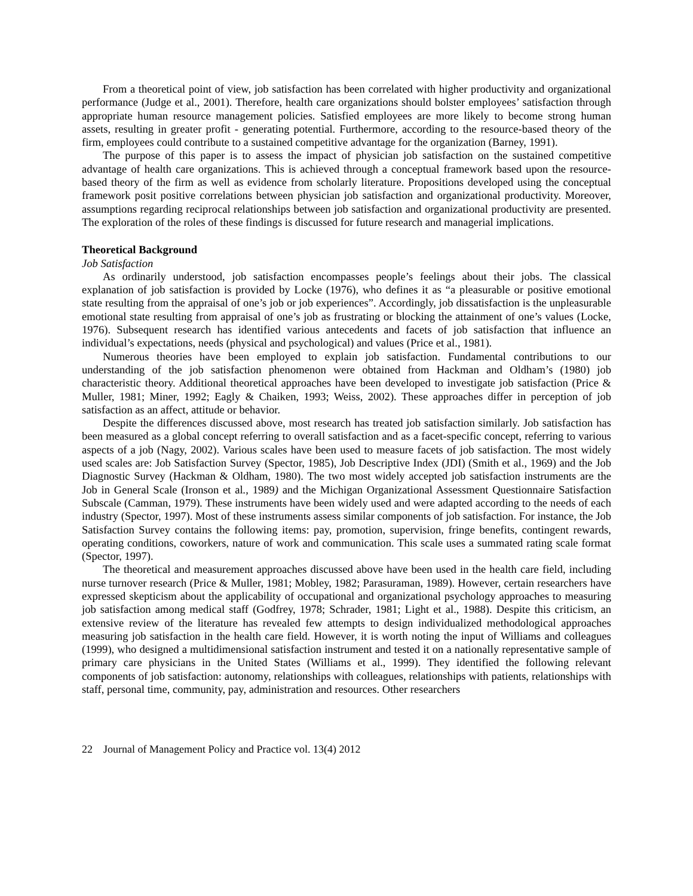From a theoretical point of view, job satisfaction has been correlated with higher productivity and organizational performance (Judge et al., 2001). Therefore, health care organizations should bolster employees’ satisfaction through appropriate human resource management policies. Satisfied employees are more likely to become strong human assets, resulting in greater profit - generating potential. Furthermore, according to the resource-based theory of the firm, employees could contribute to a sustained competitive advantage for the organization (Barney, 1991).
The purpose of this paper is to assess the impact of physician job satisfaction on the sustained competitive advantage of health care organizations. This is achieved through a conceptual framework based upon the resource-based theory of the firm as well as evidence from scholarly literature. Propositions developed using the conceptual framework posit positive correlations between physician job satisfaction and organizational productivity. Moreover, assumptions regarding reciprocal relationships between job satisfaction and organizational productivity are presented. The exploration of the roles of these findings is discussed for future research and managerial implications.
Theoretical Background
Job Satisfaction
As ordinarily understood, job satisfaction encompasses people’s feelings about their jobs. The classical explanation of job satisfaction is provided by Locke (1976), who defines it as “a pleasurable or positive emotional state resulting from the appraisal of one’s job or job experiences”. Accordingly, job dissatisfaction is the unpleasurable emotional state resulting from appraisal of one’s job as frustrating or blocking the attainment of one’s values (Locke, 1976). Subsequent research has identified various antecedents and facets of job satisfaction that influence an individual’s expectations, needs (physical and psychological) and values (Price et al., 1981).
Numerous theories have been employed to explain job satisfaction. Fundamental contributions to our understanding of the job satisfaction phenomenon were obtained from Hackman and Oldham’s (1980) job characteristic theory. Additional theoretical approaches have been developed to investigate job satisfaction (Price & Muller, 1981; Miner, 1992; Eagly & Chaiken, 1993; Weiss, 2002). These approaches differ in perception of job satisfaction as an affect, attitude or behavior.
Despite the differences discussed above, most research has treated job satisfaction similarly. Job satisfaction has been measured as a global concept referring to overall satisfaction and as a facet-specific concept, referring to various aspects of a job (Nagy, 2002). Various scales have been used to measure facets of job satisfaction. The most widely used scales are: Job Satisfaction Survey (Spector, 1985), Job Descriptive Index (JDI) (Smith et al., 1969) and the Job Diagnostic Survey (Hackman & Oldham, 1980). The two most widely accepted job satisfaction instruments are the Job in General Scale (Ironson et al., 1989) and the Michigan Organizational Assessment Questionnaire Satisfaction Subscale (Camman, 1979). These instruments have been widely used and were adapted according to the needs of each industry (Spector, 1997). Most of these instruments assess similar components of job satisfaction. For instance, the Job Satisfaction Survey contains the following items: pay, promotion, supervision, fringe benefits, contingent rewards, operating conditions, coworkers, nature of work and communication. This scale uses a summated rating scale format (Spector, 1997).
The theoretical and measurement approaches discussed above have been used in the health care field, including nurse turnover research (Price & Muller, 1981; Mobley, 1982; Parasuraman, 1989). However, certain researchers have expressed skepticism about the applicability of occupational and organizational psychology approaches to measuring job satisfaction among medical staff (Godfrey, 1978; Schrader, 1981; Light et al., 1988). Despite this criticism, an extensive review of the literature has revealed few attempts to design individualized methodological approaches measuring job satisfaction in the health care field. However, it is worth noting the input of Williams and colleagues (1999), who designed a multidimensional satisfaction instrument and tested it on a nationally representative sample of primary care physicians in the United States (Williams et al., 1999). They identified the following relevant components of job satisfaction: autonomy, relationships with colleagues, relationships with patients, relationships with staff, personal time, community, pay, administration and resources. Other researchers
22 Journal of Management Policy and Practice vol. 13(4) 2012